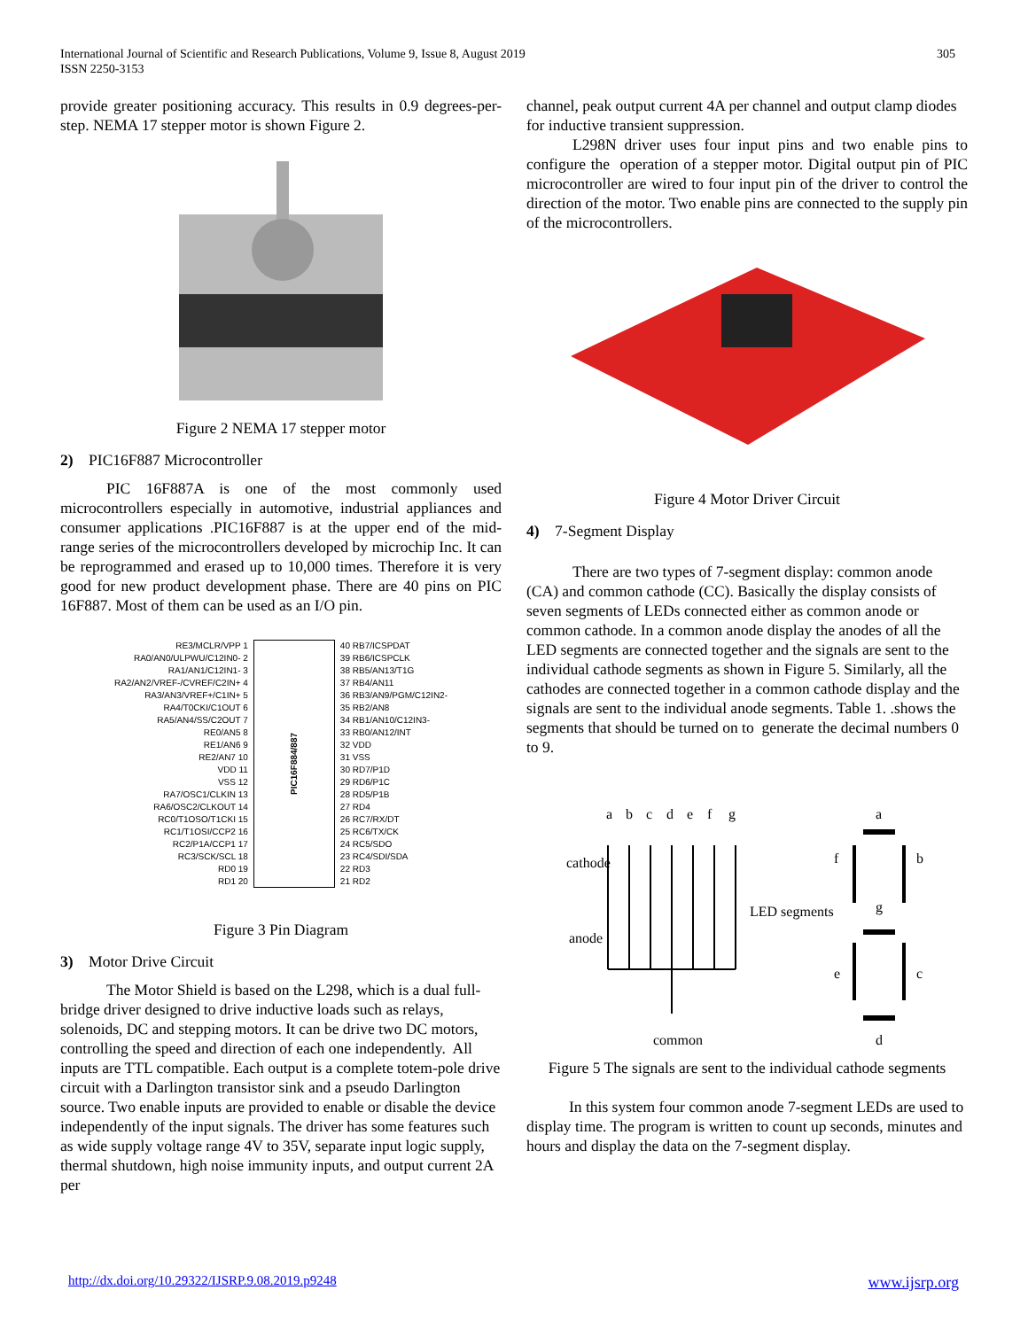International Journal of Scientific and Research Publications, Volume 9, Issue 8, August 2019
ISSN 2250-3153
305
provide greater positioning accuracy. This results in 0.9 degrees-per-step. NEMA 17 stepper motor is shown Figure 2.
Figure 2 NEMA 17 stepper motor
2) PIC16F887 Microcontroller
PIC 16F887A is one of the most commonly used microcontrollers especially in automotive, industrial appliances and consumer applications .PIC16F887 is at the upper end of the mid-range series of the microcontrollers developed by microchip Inc. It can be reprogrammed and erased up to 10,000 times. Therefore it is very good for new product development phase. There are 40 pins on PIC 16F887. Most of them can be used as an I/O pin.
RE3/MCLR/VPP 1
RA0/AN0/ULPWU/C12IN0- 2
RA1/AN1/C12IN1- 3
RA2/AN2/VREF-/CVREF/C2IN+ 4
RA3/AN3/VREF+/C1IN+ 5
RA4/T0CKI/C1OUT 6
RA5/AN4/SS/C2OUT 7
RE0/AN5 8
RE1/AN6 9
RE2/AN7 10
VDD 11
VSS 12
RA7/OSC1/CLKIN 13
RA6/OSC2/CLKOUT 14
RC0/T1OSO/T1CKI 15
RC1/T1OSI/CCP2 16
RC2/P1A/CCP1 17
RC3/SCK/SCL 18
RD0 19
RD1 20
PIC16F884/887
40 RB7/ICSPDAT
39 RB6/ICSPCLK
38 RB5/AN13/T1G
37 RB4/AN11
36 RB3/AN9/PGM/C12IN2-
35 RB2/AN8
34 RB1/AN10/C12IN3-
33 RB0/AN12/INT
32 VDD
31 VSS
30 RD7/P1D
29 RD6/P1C
28 RD5/P1B
27 RD4
26 RC7/RX/DT
25 RC6/TX/CK
24 RC5/SDO
23 RC4/SDI/SDA
22 RD3
21 RD2
Figure 3 Pin Diagram
3) Motor Drive Circuit
The Motor Shield is based on the L298, which is a dual full-bridge driver designed to drive inductive loads such as relays, solenoids, DC and stepping motors. It can be drive two DC motors, controlling the speed and direction of each one independently. All inputs are TTL compatible. Each output is a complete totem-pole drive circuit with a Darlington transistor sink and a pseudo Darlington source. Two enable inputs are provided to enable or disable the device independently of the input signals. The driver has some features such as wide supply voltage range 4V to 35V, separate input logic supply, thermal shutdown, high noise immunity inputs, and output current 2A per
channel, peak output current 4A per channel and output clamp diodes for inductive transient suppression.
L298N driver uses four input pins and two enable pins to configure the operation of a stepper motor. Digital output pin of PIC microcontroller are wired to four input pin of the driver to control the direction of the motor. Two enable pins are connected to the supply pin of the microcontrollers.
Figure 4 Motor Driver Circuit
4) 7-Segment Display
There are two types of 7-segment display: common anode (CA) and common cathode (CC). Basically the display consists of seven segments of LEDs connected either as common anode or common cathode. In a common anode display the anodes of all the LED segments are connected together and the signals are sent to the individual cathode segments as shown in Figure 5. Similarly, all the cathodes are connected together in a common cathode display and the signals are sent to the individual anode segments. Table 1. .shows the segments that should be turned on to generate the decimal numbers 0 to 9.
a
b
c
d
e
f
g
cathode
anode
LED segments
common
a
f
b
g
e
c
d
Figure 5 The signals are sent to the individual cathode segments
In this system four common anode 7-segment LEDs are used to display time. The program is written to count up seconds, minutes and hours and display the data on the 7-segment display.
http://dx.doi.org/10.29322/IJSRP.9.08.2019.p9248 www.ijsrp.org